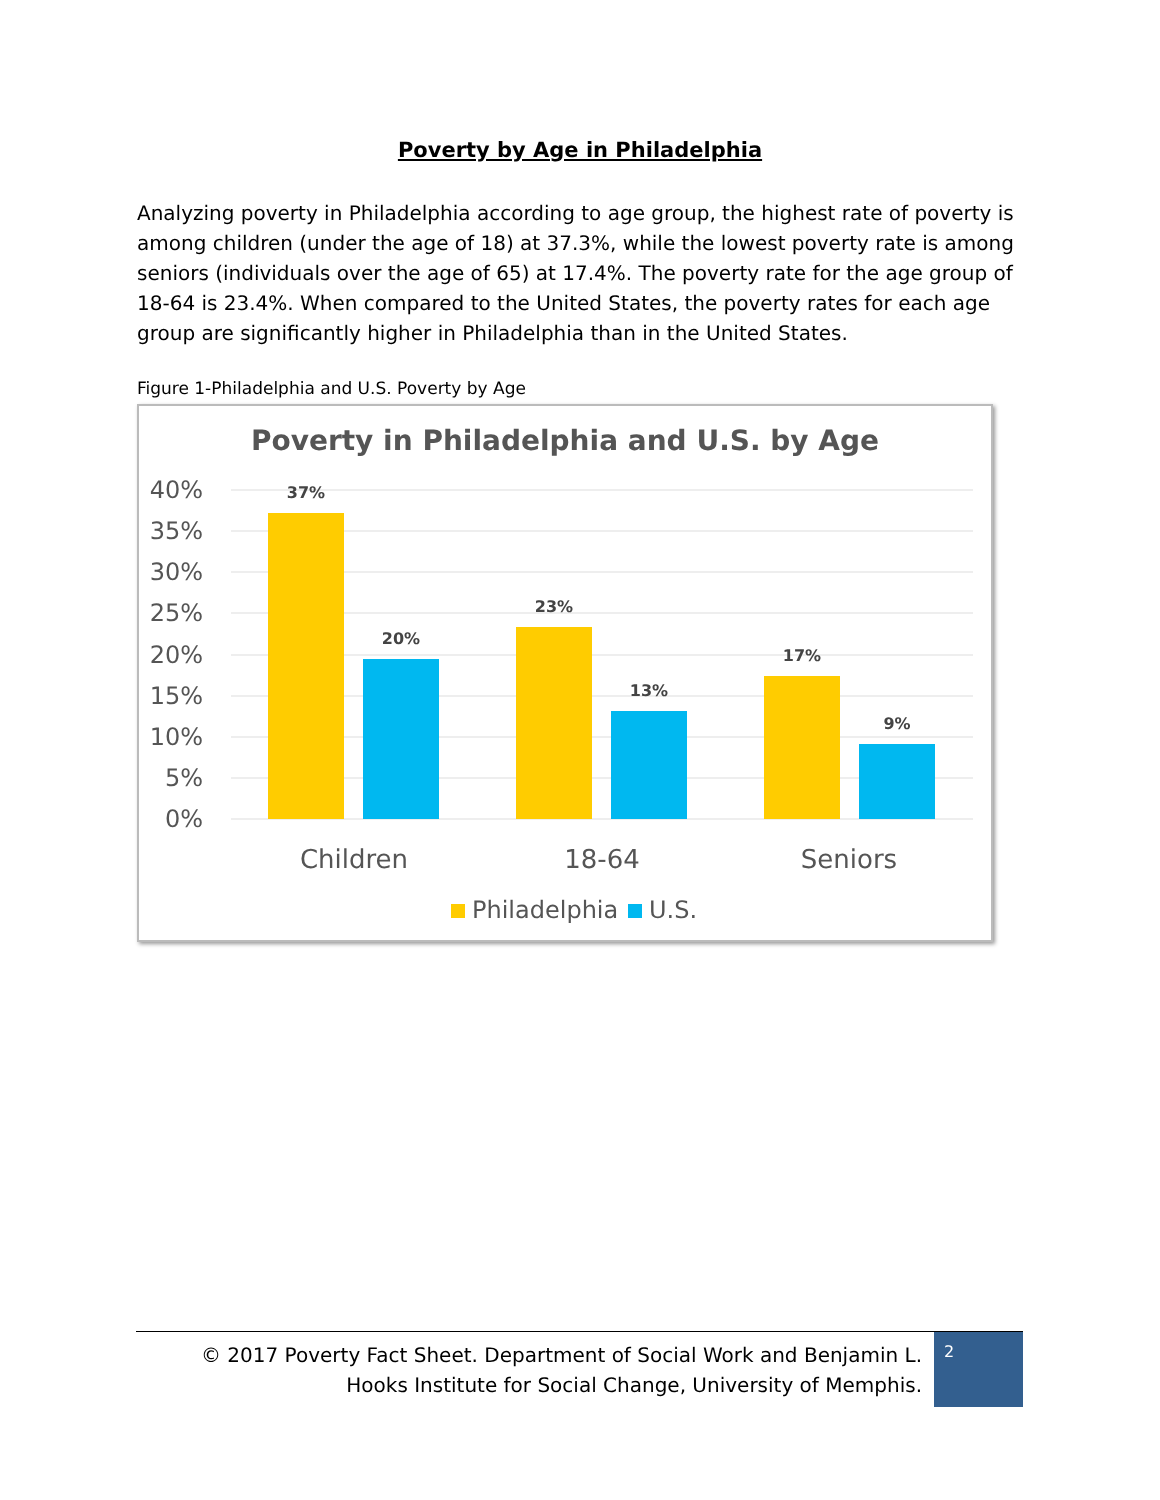Poverty by Age in Philadelphia
Analyzing poverty in Philadelphia according to age group, the highest rate of poverty is among children (under the age of 18) at 37.3%, while the lowest poverty rate is among seniors (individuals over the age of 65) at 17.4%. The poverty rate for the age group of 18-64 is 23.4%. When compared to the United States, the poverty rates for each age group are significantly higher in Philadelphia than in the United States.
Figure 1-Philadelphia and U.S. Poverty by Age
Poverty in Philadelphia and U.S. by Age
40%
35%
30%
25%
20%
15%
10%
5%
0%
37%
20%
23%
13%
17%
9%
Children
18-64
Seniors
Philadelphia
U.S.
© 2017 Poverty Fact Sheet. Department of Social Work and Benjamin L. Hooks Institute for Social Change, University of Memphis.
2